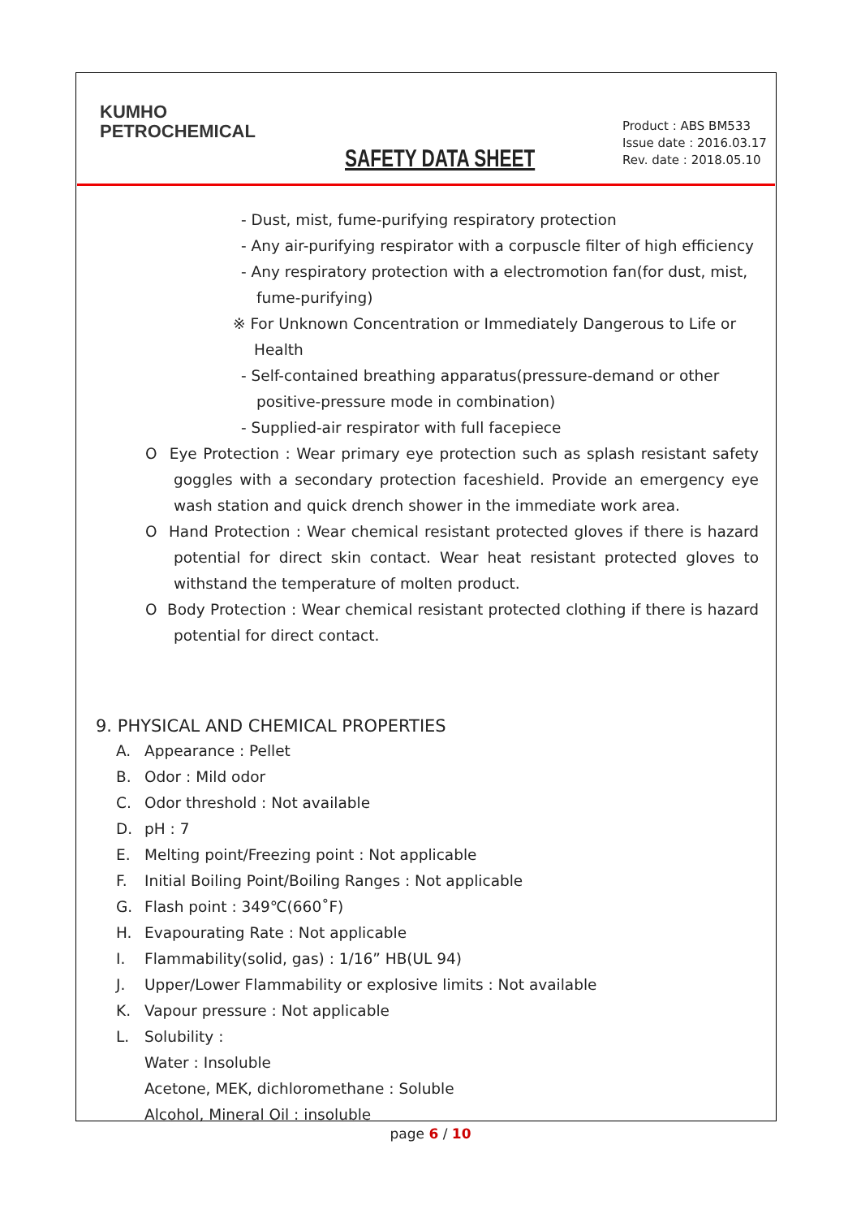KUMHO
PETROCHEMICAL
Product : ABS BM533
Issue date : 2016.03.17
Rev. date : 2018.05.10
SAFETY DATA SHEET
- Dust, mist, fume-purifying respiratory protection
- Any air-purifying respirator with a corpuscle filter of high efficiency
- Any respiratory protection with a electromotion fan(for dust, mist,
fume-purifying)
※ For Unknown Concentration or Immediately Dangerous to Life or
Health
- Self-contained breathing apparatus(pressure-demand or other
positive-pressure mode in combination)
- Supplied-air respirator with full facepiece
O Eye Protection : Wear primary eye protection such as splash resistant safety goggles with a secondary protection faceshield. Provide an emergency eye wash station and quick drench shower in the immediate work area.
O Hand Protection : Wear chemical resistant protected gloves if there is hazard potential for direct skin contact. Wear heat resistant protected gloves to withstand the temperature of molten product.
O Body Protection : Wear chemical resistant protected clothing if there is hazard potential for direct contact.
9. PHYSICAL AND CHEMICAL PROPERTIES
A. Appearance : Pellet
B. Odor : Mild odor
C. Odor threshold : Not available
D. pH : 7
E. Melting point/Freezing point : Not applicable
F. Initial Boiling Point/Boiling Ranges : Not applicable
G. Flash point : 349℃(660˚F)
H. Evapourating Rate : Not applicable
I. Flammability(solid, gas) : 1/16” HB(UL 94)
J. Upper/Lower Flammability or explosive limits : Not available
K. Vapour pressure : Not applicable
L. Solubility :
Water : Insoluble
Acetone, MEK, dichloromethane : Soluble
Alcohol, Mineral Oil : insoluble
page 6 / 10